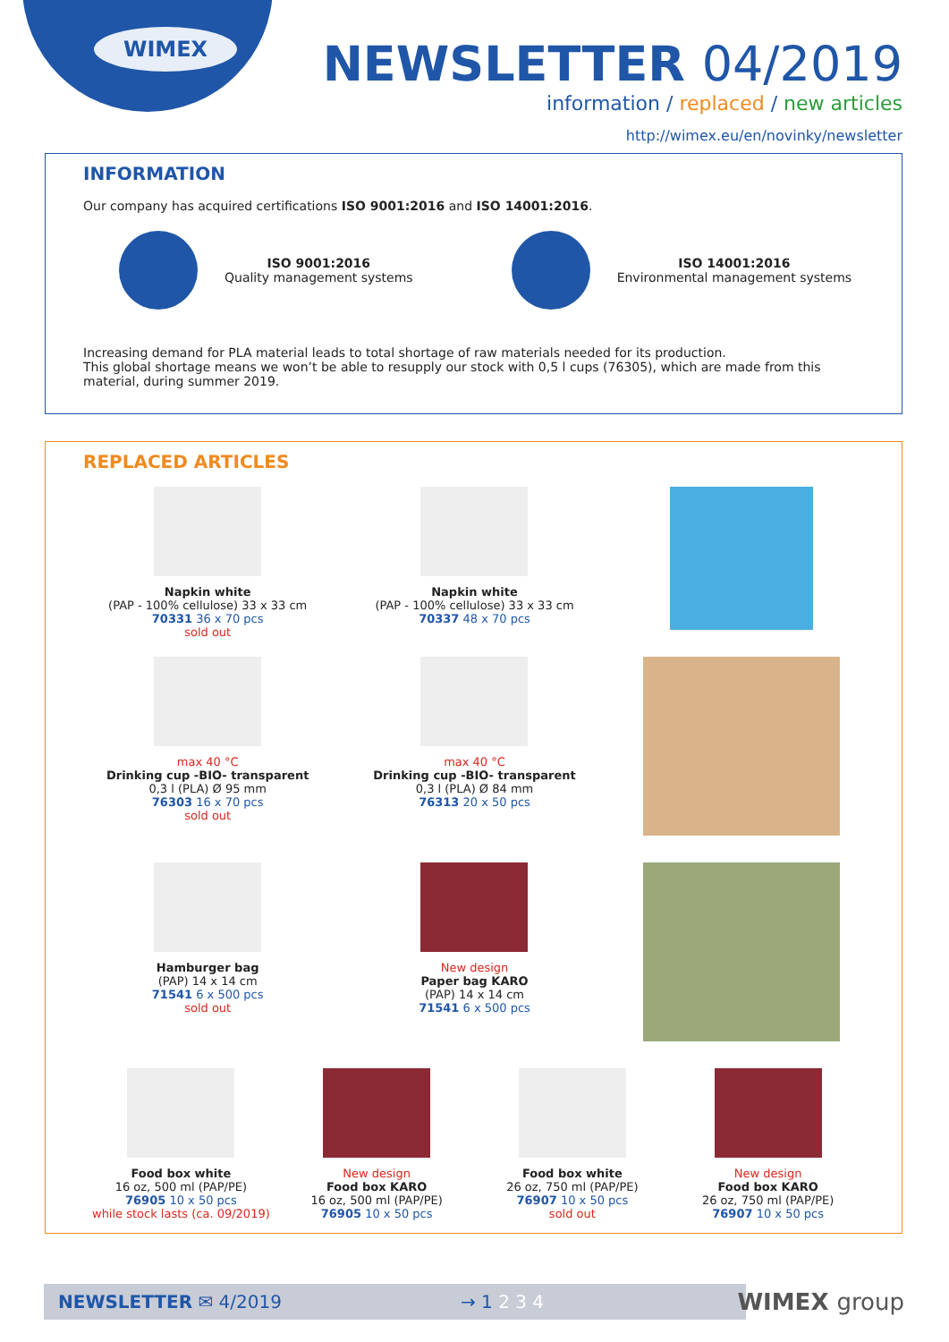WIMEX
NEWSLETTER 04/2019
information / replaced / new articles
http://wimex.eu/en/novinky/newsletter
INFORMATION
Our company has acquired certifications ISO 9001:2016 and ISO 14001:2016.
ISO 9001:2016
Quality management systems
ISO 14001:2016
Environmental management systems
Increasing demand for PLA material leads to total shortage of raw materials needed for its production.
This global shortage means we won’t be able to resupply our stock with 0,5 l cups (76305), which are made from this material, during summer 2019.
REPLACED ARTICLES
Napkin white
(PAP - 100% cellulose) 33 x 33 cm
70331 36 x 70 pcs
sold out
Napkin white
(PAP - 100% cellulose) 33 x 33 cm
70337 48 x 70 pcs
max 40 °C
Drinking cup -BIO- transparent
0,3 l (PLA) Ø 95 mm
76303 16 x 70 pcs
sold out
max 40 °C
Drinking cup -BIO- transparent
0,3 l (PLA) Ø 84 mm
76313 20 x 50 pcs
Hamburger bag
(PAP) 14 x 14 cm
71541 6 x 500 pcs
sold out
New design
Paper bag KARO
(PAP) 14 x 14 cm
71541 6 x 500 pcs
Food box white
16 oz, 500 ml (PAP/PE)
76905 10 x 50 pcs
while stock lasts (ca. 09/2019)
New design
Food box KARO
16 oz, 500 ml (PAP/PE)
76905 10 x 50 pcs
Food box white
26 oz, 750 ml (PAP/PE)
76907 10 x 50 pcs
sold out
New design
Food box KARO
26 oz, 750 ml (PAP/PE)
76907 10 x 50 pcs
NEWSLETTER ✉ 4/2019 → 1 2 3 4 WIMEX group